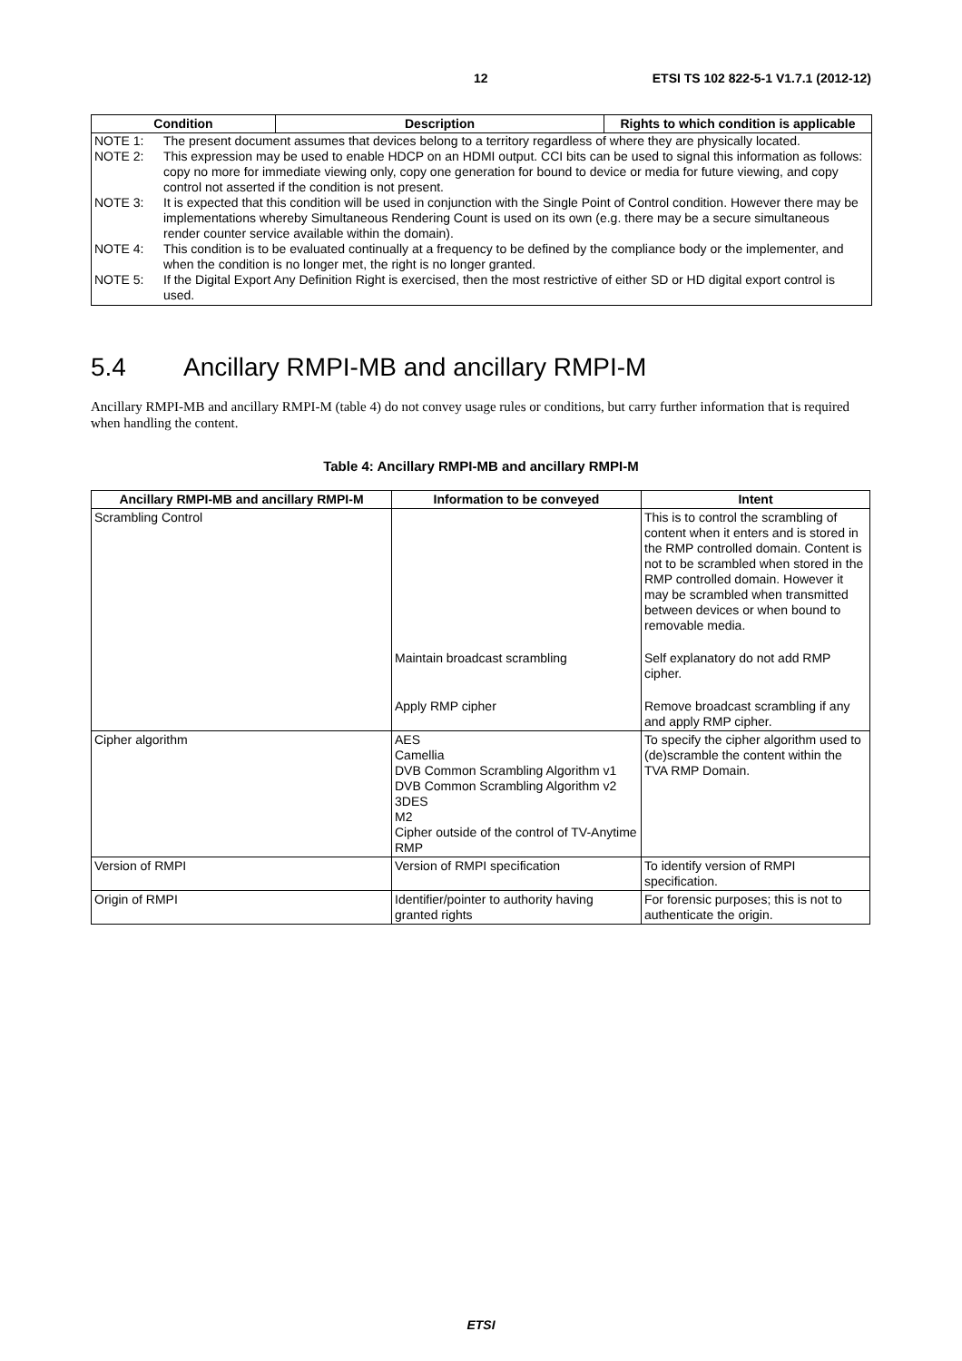12 ETSI TS 102 822-5-1 V1.7.1 (2012-12)
| Condition | Description | Rights to which condition is applicable |
| --- | --- | --- |
| NOTE 1: The present document assumes that devices belong to a territory regardless of where they are physically located. NOTE 2: This expression may be used to enable HDCP on an HDMI output. CCI bits can be used to signal this information as follows: copy no more for immediate viewing only, copy one generation for bound to device or media for future viewing, and copy control not asserted if the condition is not present. NOTE 3: It is expected that this condition will be used in conjunction with the Single Point of Control condition. However there may be implementations whereby Simultaneous Rendering Count is used on its own (e.g. there may be a secure simultaneous render counter service available within the domain). NOTE 4: This condition is to be evaluated continually at a frequency to be defined by the compliance body or the implementer, and when the condition is no longer met, the right is no longer granted. NOTE 5: If the Digital Export Any Definition Right is exercised, then the most restrictive of either SD or HD digital export control is used. | | |
5.4 Ancillary RMPI-MB and ancillary RMPI-M
Ancillary RMPI-MB and ancillary RMPI-M (table 4) do not convey usage rules or conditions, but carry further information that is required when handling the content.
Table 4: Ancillary RMPI-MB and ancillary RMPI-M
| Ancillary RMPI-MB and ancillary RMPI-M | Information to be conveyed | Intent |
| --- | --- | --- |
| Scrambling Control | | This is to control the scrambling of content when it enters and is stored in the RMP controlled domain. Content is not to be scrambled when stored in the RMP controlled domain. However it may be scrambled when transmitted between devices or when bound to removable media. |
| | Maintain broadcast scrambling | Self explanatory do not add RMP cipher. |
| | Apply RMP cipher | Remove broadcast scrambling if any and apply RMP cipher. |
| Cipher algorithm | AES Camellia DVB Common Scrambling Algorithm v1 DVB Common Scrambling Algorithm v2 3DES M2 Cipher outside of the control of TV-Anytime RMP | To specify the cipher algorithm used to (de)scramble the content within the TVA RMP Domain. |
| Version of RMPI | Version of RMPI specification | To identify version of RMPI specification. |
| Origin of RMPI | Identifier/pointer to authority having granted rights | For forensic purposes; this is not to authenticate the origin. |
ETSI